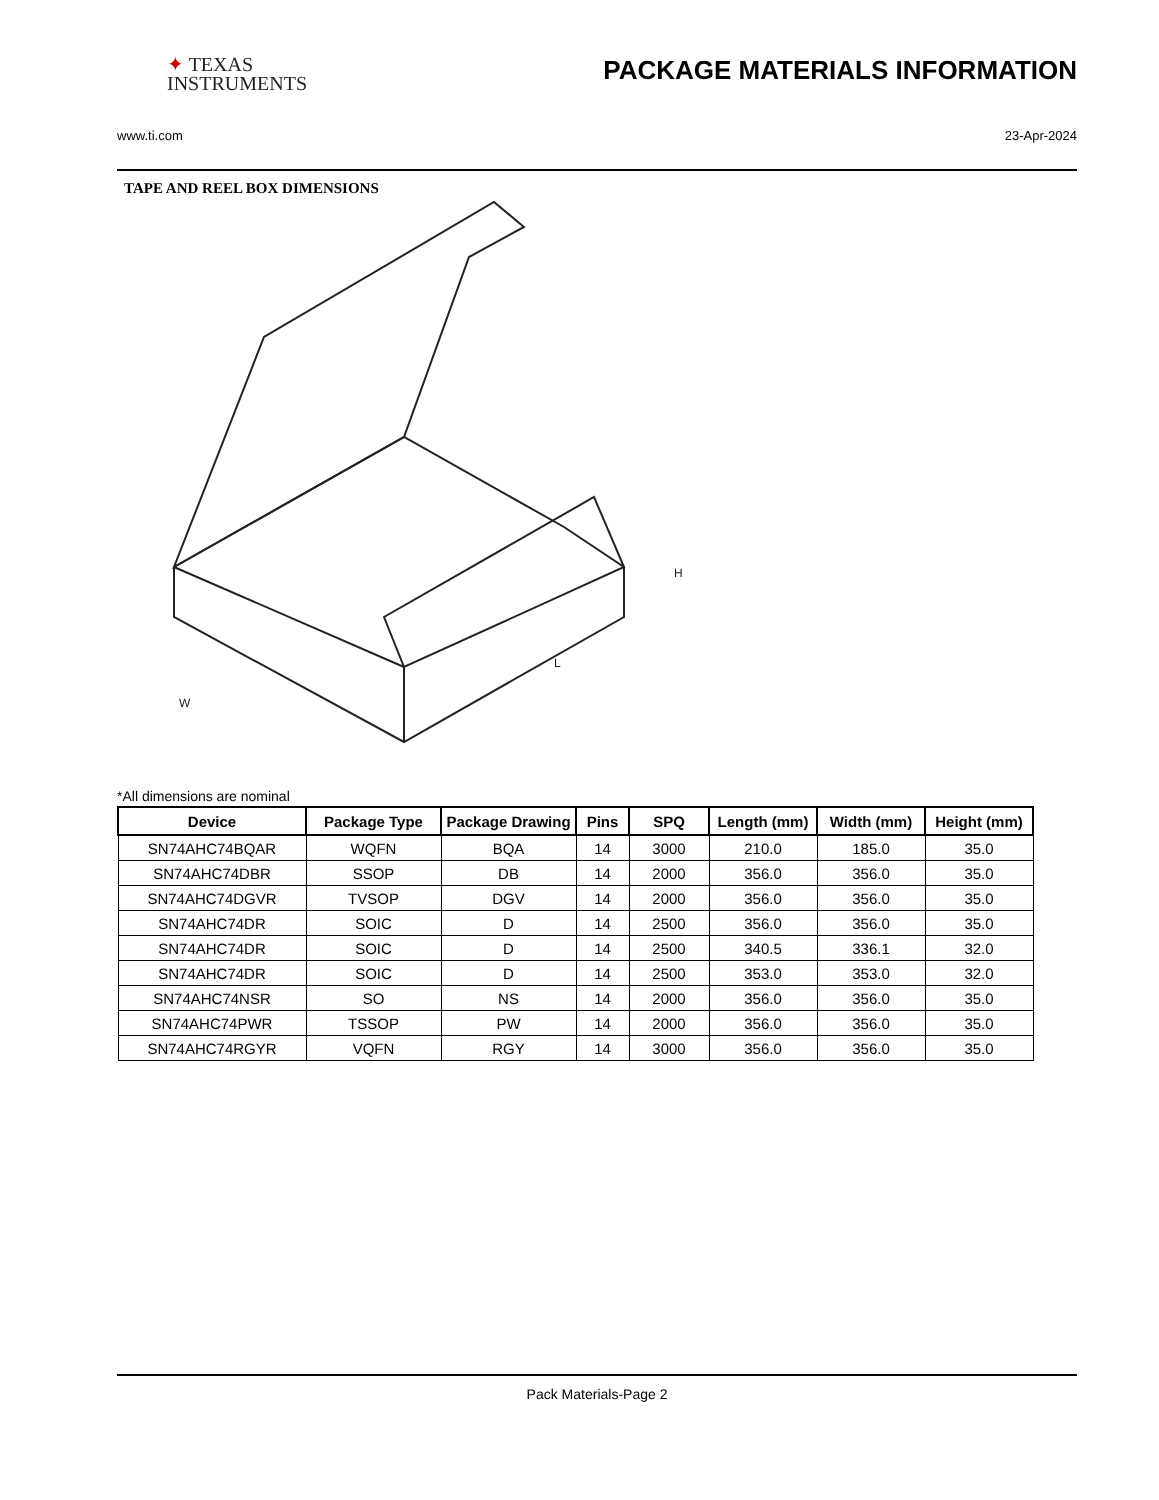✦ TEXAS
INSTRUMENTS
PACKAGE MATERIALS INFORMATION
www.ti.com 23-Apr-2024
TAPE AND REEL BOX DIMENSIONS
W
L
H
*All dimensions are nominal
| Device | Package Type | Package Drawing | Pins | SPQ | Length (mm) | Width (mm) | Height (mm) |
| --- | --- | --- | --- | --- | --- | --- | --- |
| SN74AHC74BQAR | WQFN | BQA | 14 | 3000 | 210.0 | 185.0 | 35.0 |
| SN74AHC74DBR | SSOP | DB | 14 | 2000 | 356.0 | 356.0 | 35.0 |
| SN74AHC74DGVR | TVSOP | DGV | 14 | 2000 | 356.0 | 356.0 | 35.0 |
| SN74AHC74DR | SOIC | D | 14 | 2500 | 356.0 | 356.0 | 35.0 |
| SN74AHC74DR | SOIC | D | 14 | 2500 | 340.5 | 336.1 | 32.0 |
| SN74AHC74DR | SOIC | D | 14 | 2500 | 353.0 | 353.0 | 32.0 |
| SN74AHC74NSR | SO | NS | 14 | 2000 | 356.0 | 356.0 | 35.0 |
| SN74AHC74PWR | TSSOP | PW | 14 | 2000 | 356.0 | 356.0 | 35.0 |
| SN74AHC74RGYR | VQFN | RGY | 14 | 3000 | 356.0 | 356.0 | 35.0 |
Pack Materials-Page 2